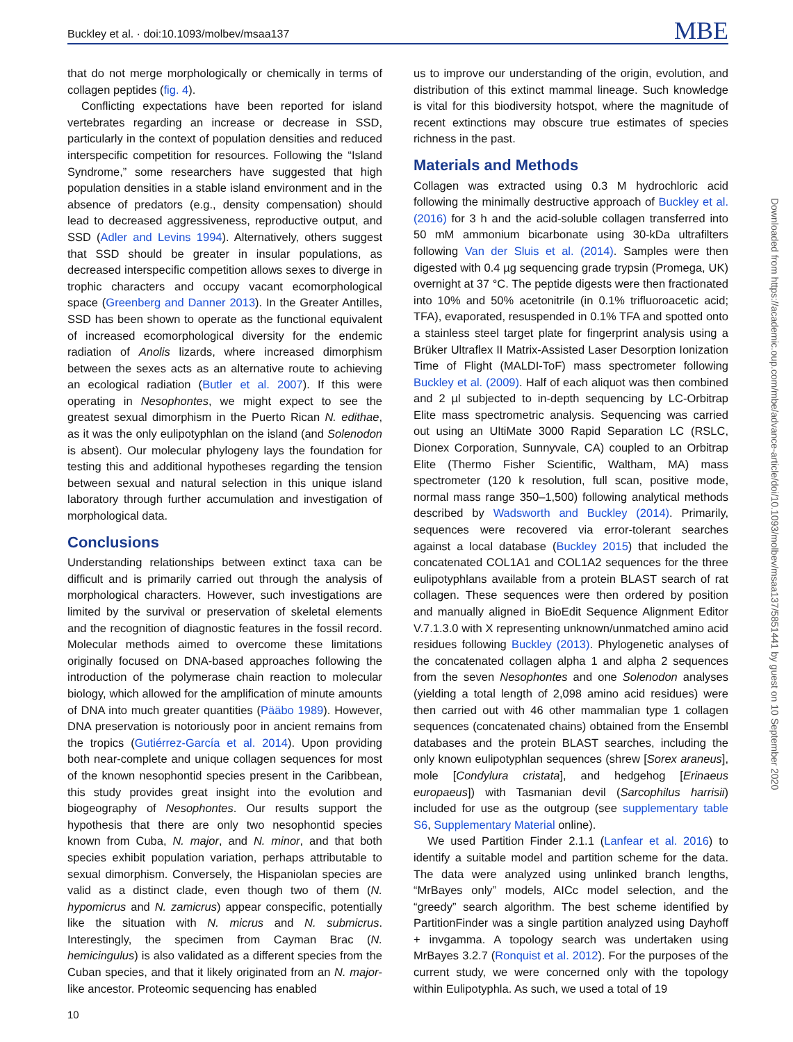Buckley et al. · doi:10.1093/molbev/msaa137 MBE
that do not merge morphologically or chemically in terms of collagen peptides (fig. 4).
Conflicting expectations have been reported for island vertebrates regarding an increase or decrease in SSD, particularly in the context of population densities and reduced interspecific competition for resources. Following the “Island Syndrome,” some researchers have suggested that high population densities in a stable island environment and in the absence of predators (e.g., density compensation) should lead to decreased aggressiveness, reproductive output, and SSD (Adler and Levins 1994). Alternatively, others suggest that SSD should be greater in insular populations, as decreased interspecific competition allows sexes to diverge in trophic characters and occupy vacant ecomorphological space (Greenberg and Danner 2013). In the Greater Antilles, SSD has been shown to operate as the functional equivalent of increased ecomorphological diversity for the endemic radiation of Anolis lizards, where increased dimorphism between the sexes acts as an alternative route to achieving an ecological radiation (Butler et al. 2007). If this were operating in Nesophontes, we might expect to see the greatest sexual dimorphism in the Puerto Rican N. edithae, as it was the only eulipotyphlan on the island (and Solenodon is absent). Our molecular phylogeny lays the foundation for testing this and additional hypotheses regarding the tension between sexual and natural selection in this unique island laboratory through further accumulation and investigation of morphological data.
Conclusions
Understanding relationships between extinct taxa can be difficult and is primarily carried out through the analysis of morphological characters. However, such investigations are limited by the survival or preservation of skeletal elements and the recognition of diagnostic features in the fossil record. Molecular methods aimed to overcome these limitations originally focused on DNA-based approaches following the introduction of the polymerase chain reaction to molecular biology, which allowed for the amplification of minute amounts of DNA into much greater quantities (Pääbo 1989). However, DNA preservation is notoriously poor in ancient remains from the tropics (Gutiérrez-García et al. 2014). Upon providing both near-complete and unique collagen sequences for most of the known nesophontid species present in the Caribbean, this study provides great insight into the evolution and biogeography of Nesophontes. Our results support the hypothesis that there are only two nesophontid species known from Cuba, N. major, and N. minor, and that both species exhibit population variation, perhaps attributable to sexual dimorphism. Conversely, the Hispaniolan species are valid as a distinct clade, even though two of them (N. hypomicrus and N. zamicrus) appear conspecific, potentially like the situation with N. micrus and N. submicrus. Interestingly, the specimen from Cayman Brac (N. hemicingulus) is also validated as a different species from the Cuban species, and that it likely originated from an N. major-like ancestor. Proteomic sequencing has enabled
us to improve our understanding of the origin, evolution, and distribution of this extinct mammal lineage. Such knowledge is vital for this biodiversity hotspot, where the magnitude of recent extinctions may obscure true estimates of species richness in the past.
Materials and Methods
Collagen was extracted using 0.3 M hydrochloric acid following the minimally destructive approach of Buckley et al. (2016) for 3 h and the acid-soluble collagen transferred into 50 mM ammonium bicarbonate using 30-kDa ultrafilters following Van der Sluis et al. (2014). Samples were then digested with 0.4 µg sequencing grade trypsin (Promega, UK) overnight at 37 °C. The peptide digests were then fractionated into 10% and 50% acetonitrile (in 0.1% trifluoroacetic acid; TFA), evaporated, resuspended in 0.1% TFA and spotted onto a stainless steel target plate for fingerprint analysis using a Brüker Ultraflex II Matrix-Assisted Laser Desorption Ionization Time of Flight (MALDI-ToF) mass spectrometer following Buckley et al. (2009). Half of each aliquot was then combined and 2 µl subjected to in-depth sequencing by LC-Orbitrap Elite mass spectrometric analysis. Sequencing was carried out using an UltiMate 3000 Rapid Separation LC (RSLC, Dionex Corporation, Sunnyvale, CA) coupled to an Orbitrap Elite (Thermo Fisher Scientific, Waltham, MA) mass spectrometer (120 k resolution, full scan, positive mode, normal mass range 350–1,500) following analytical methods described by Wadsworth and Buckley (2014). Primarily, sequences were recovered via error-tolerant searches against a local database (Buckley 2015) that included the concatenated COL1A1 and COL1A2 sequences for the three eulipotyphlans available from a protein BLAST search of rat collagen. These sequences were then ordered by position and manually aligned in BioEdit Sequence Alignment Editor V.7.1.3.0 with X representing unknown/unmatched amino acid residues following Buckley (2013). Phylogenetic analyses of the concatenated collagen alpha 1 and alpha 2 sequences from the seven Nesophontes and one Solenodon analyses (yielding a total length of 2,098 amino acid residues) were then carried out with 46 other mammalian type 1 collagen sequences (concatenated chains) obtained from the Ensembl databases and the protein BLAST searches, including the only known eulipotyphlan sequences (shrew [Sorex araneus], mole [Condylura cristata], and hedgehog [Erinaeus europaeus]) with Tasmanian devil (Sarcophilus harrisii) included for use as the outgroup (see supplementary table S6, Supplementary Material online).
We used Partition Finder 2.1.1 (Lanfear et al. 2016) to identify a suitable model and partition scheme for the data. The data were analyzed using unlinked branch lengths, “MrBayes only” models, AICc model selection, and the “greedy” search algorithm. The best scheme identified by PartitionFinder was a single partition analyzed using Dayhoff + invgamma. A topology search was undertaken using MrBayes 3.2.7 (Ronquist et al. 2012). For the purposes of the current study, we were concerned only with the topology within Eulipotyphla. As such, we used a total of 19
Downloaded from https://academic.oup.com/mbe/advance-article/doi/10.1093/molbev/msaa137/5851441 by guest on 10 September 2020
10